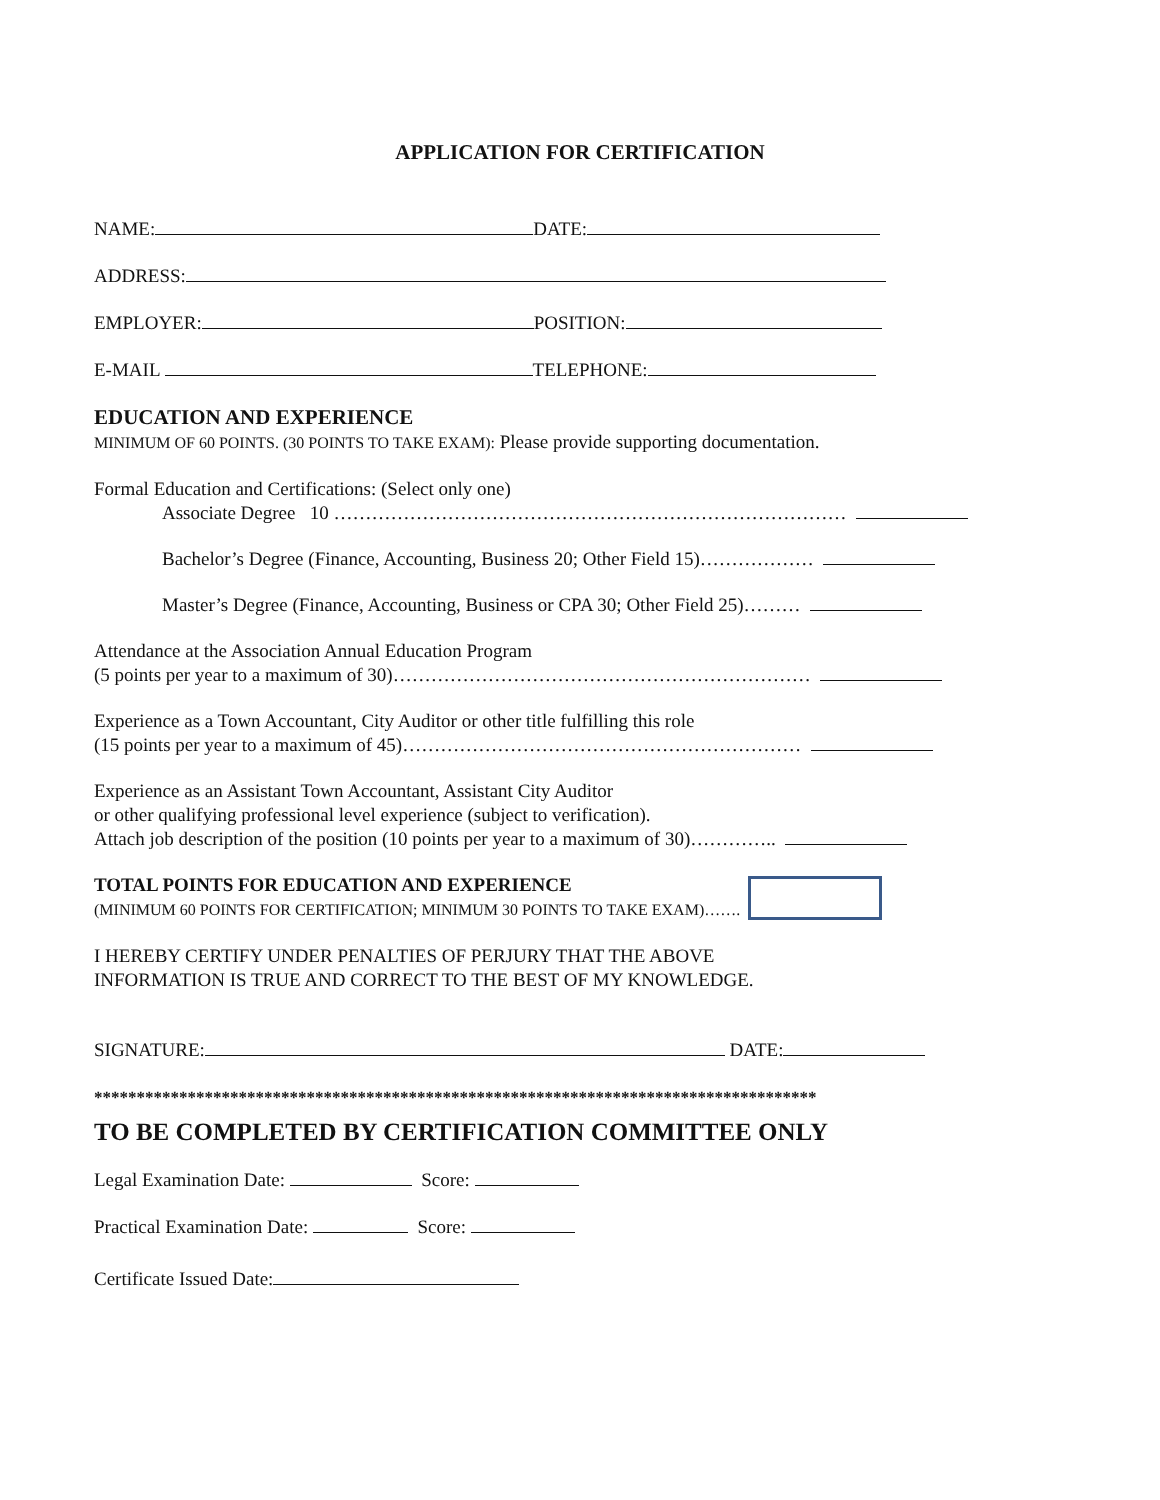APPLICATION FOR CERTIFICATION
NAME: DATE:
ADDRESS:
EMPLOYER: POSITION:
E-MAIL TELEPHONE:
EDUCATION AND EXPERIENCE
MINIMUM OF 60 POINTS. (30 POINTS TO TAKE EXAM): Please provide supporting documentation.
Formal Education and Certifications: (Select only one)
Associate Degree 10 ………………………………………………………………………
Bachelor’s Degree (Finance, Accounting, Business 20; Other Field 15)………………
Master’s Degree (Finance, Accounting, Business or CPA 30; Other Field 25)………
Attendance at the Association Annual Education Program
(5 points per year to a maximum of 30)…………………………………………………………
Experience as a Town Accountant, City Auditor or other title fulfilling this role
(15 points per year to a maximum of 45)………………………………………………………
Experience as an Assistant Town Accountant, Assistant City Auditor
or other qualifying professional level experience (subject to verification).
Attach job description of the position (10 points per year to a maximum of 30)…………..
TOTAL POINTS FOR EDUCATION AND EXPERIENCE
(MINIMUM 60 POINTS FOR CERTIFICATION; MINIMUM 30 POINTS TO TAKE EXAM)…….
I HEREBY CERTIFY UNDER PENALTIES OF PERJURY THAT THE ABOVE
INFORMATION IS TRUE AND CORRECT TO THE BEST OF MY KNOWLEDGE.
SIGNATURE: DATE:
*************************************************************************************
TO BE COMPLETED BY CERTIFICATION COMMITTEE ONLY
Legal Examination Date: Score:
Practical Examination Date: Score:
Certificate Issued Date: